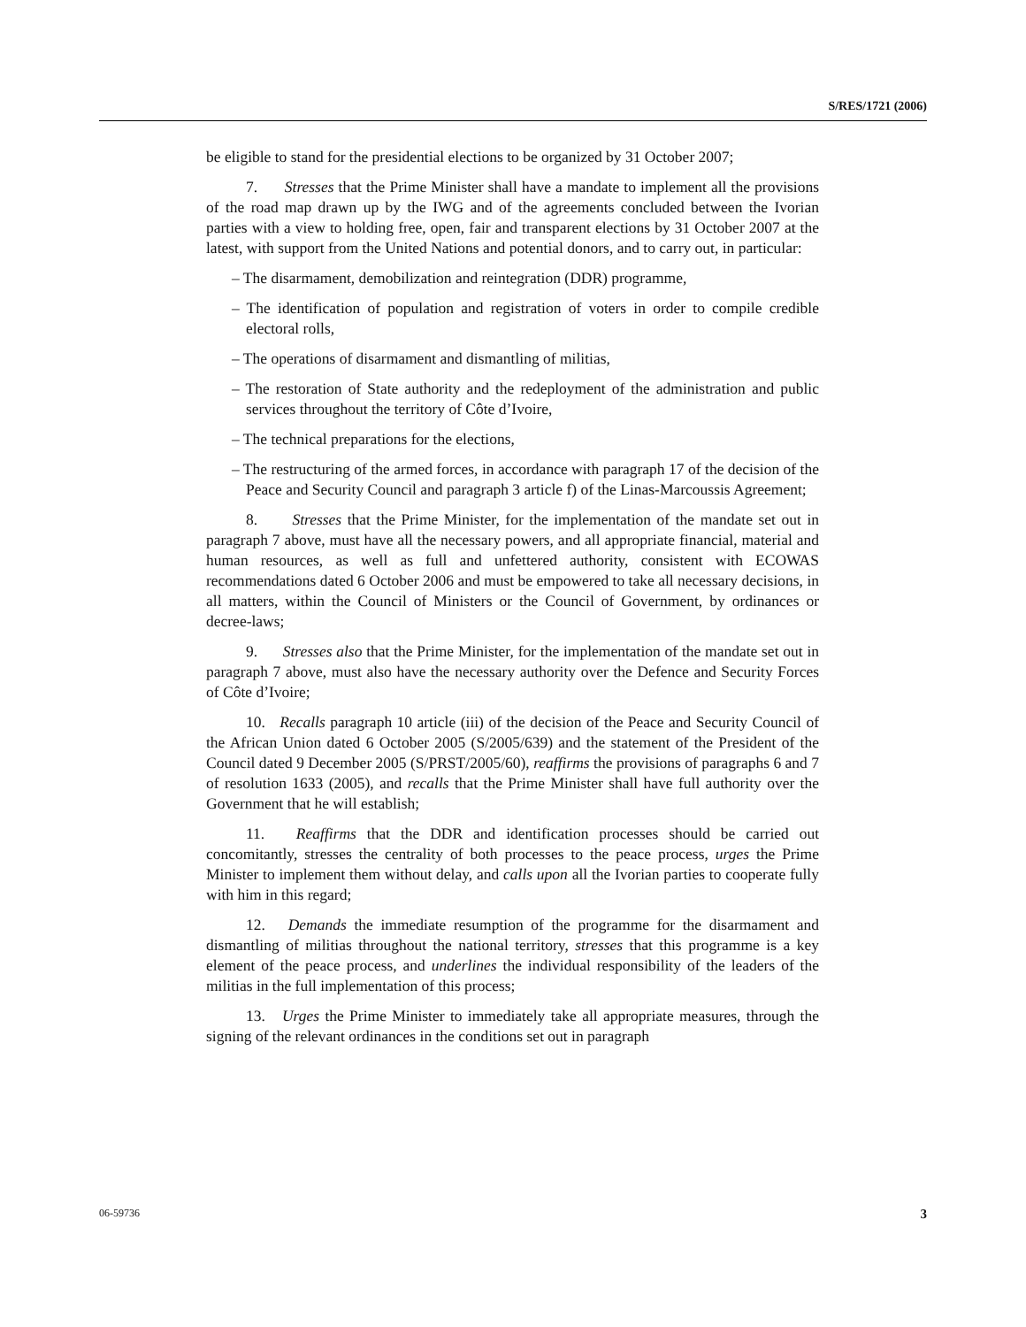S/RES/1721 (2006)
be eligible to stand for the presidential elections to be organized by 31 October 2007;
7. Stresses that the Prime Minister shall have a mandate to implement all the provisions of the road map drawn up by the IWG and of the agreements concluded between the Ivorian parties with a view to holding free, open, fair and transparent elections by 31 October 2007 at the latest, with support from the United Nations and potential donors, and to carry out, in particular:
– The disarmament, demobilization and reintegration (DDR) programme,
– The identification of population and registration of voters in order to compile credible electoral rolls,
– The operations of disarmament and dismantling of militias,
– The restoration of State authority and the redeployment of the administration and public services throughout the territory of Côte d’Ivoire,
– The technical preparations for the elections,
– The restructuring of the armed forces, in accordance with paragraph 17 of the decision of the Peace and Security Council and paragraph 3 article f) of the Linas-Marcoussis Agreement;
8. Stresses that the Prime Minister, for the implementation of the mandate set out in paragraph 7 above, must have all the necessary powers, and all appropriate financial, material and human resources, as well as full and unfettered authority, consistent with ECOWAS recommendations dated 6 October 2006 and must be empowered to take all necessary decisions, in all matters, within the Council of Ministers or the Council of Government, by ordinances or decree-laws;
9. Stresses also that the Prime Minister, for the implementation of the mandate set out in paragraph 7 above, must also have the necessary authority over the Defence and Security Forces of Côte d’Ivoire;
10. Recalls paragraph 10 article (iii) of the decision of the Peace and Security Council of the African Union dated 6 October 2005 (S/2005/639) and the statement of the President of the Council dated 9 December 2005 (S/PRST/2005/60), reaffirms the provisions of paragraphs 6 and 7 of resolution 1633 (2005), and recalls that the Prime Minister shall have full authority over the Government that he will establish;
11. Reaffirms that the DDR and identification processes should be carried out concomitantly, stresses the centrality of both processes to the peace process, urges the Prime Minister to implement them without delay, and calls upon all the Ivorian parties to cooperate fully with him in this regard;
12. Demands the immediate resumption of the programme for the disarmament and dismantling of militias throughout the national territory, stresses that this programme is a key element of the peace process, and underlines the individual responsibility of the leaders of the militias in the full implementation of this process;
13. Urges the Prime Minister to immediately take all appropriate measures, through the signing of the relevant ordinances in the conditions set out in paragraph
06-59736 3